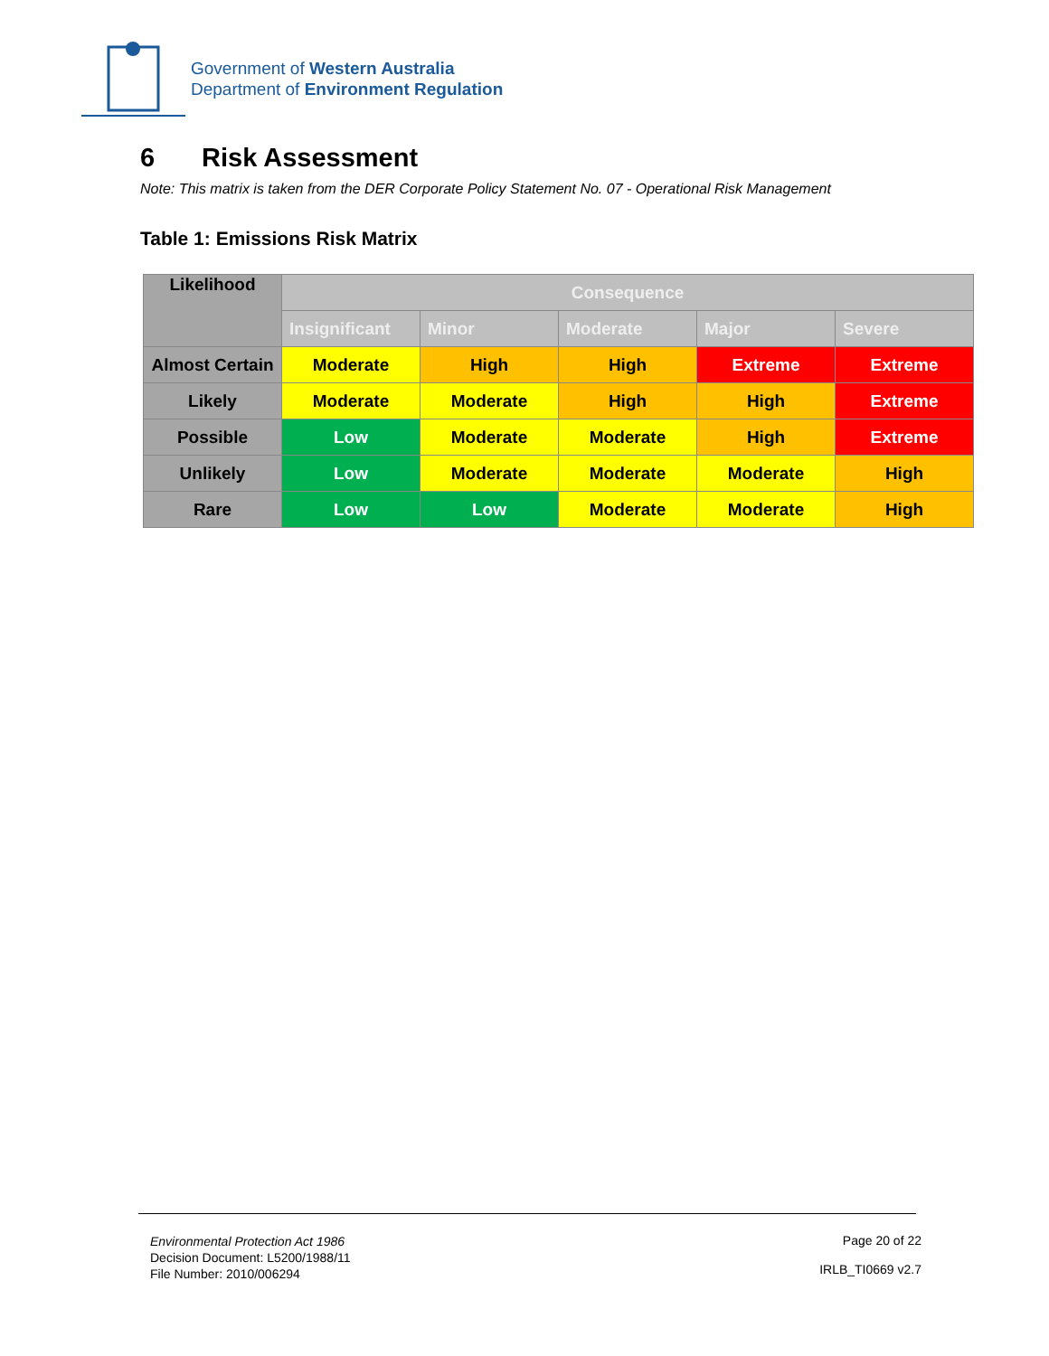Government of Western Australia
Department of Environment Regulation
6 Risk Assessment
Note: This matrix is taken from the DER Corporate Policy Statement No. 07 - Operational Risk Management
Table 1: Emissions Risk Matrix
| Likelihood | Consequence | | | | |
| --- | --- | --- | --- | --- | --- |
| | Insignificant | Minor | Moderate | Major | Severe |
| Almost Certain | Moderate | High | High | Extreme | Extreme |
| Likely | Moderate | Moderate | High | High | Extreme |
| Possible | Low | Moderate | Moderate | High | Extreme |
| Unlikely | Low | Moderate | Moderate | Moderate | High |
| Rare | Low | Low | Moderate | Moderate | High |
Environmental Protection Act 1986
Decision Document: L5200/1988/11
File Number: 2010/006294
Page 20 of 22
IRLB_TI0669 v2.7